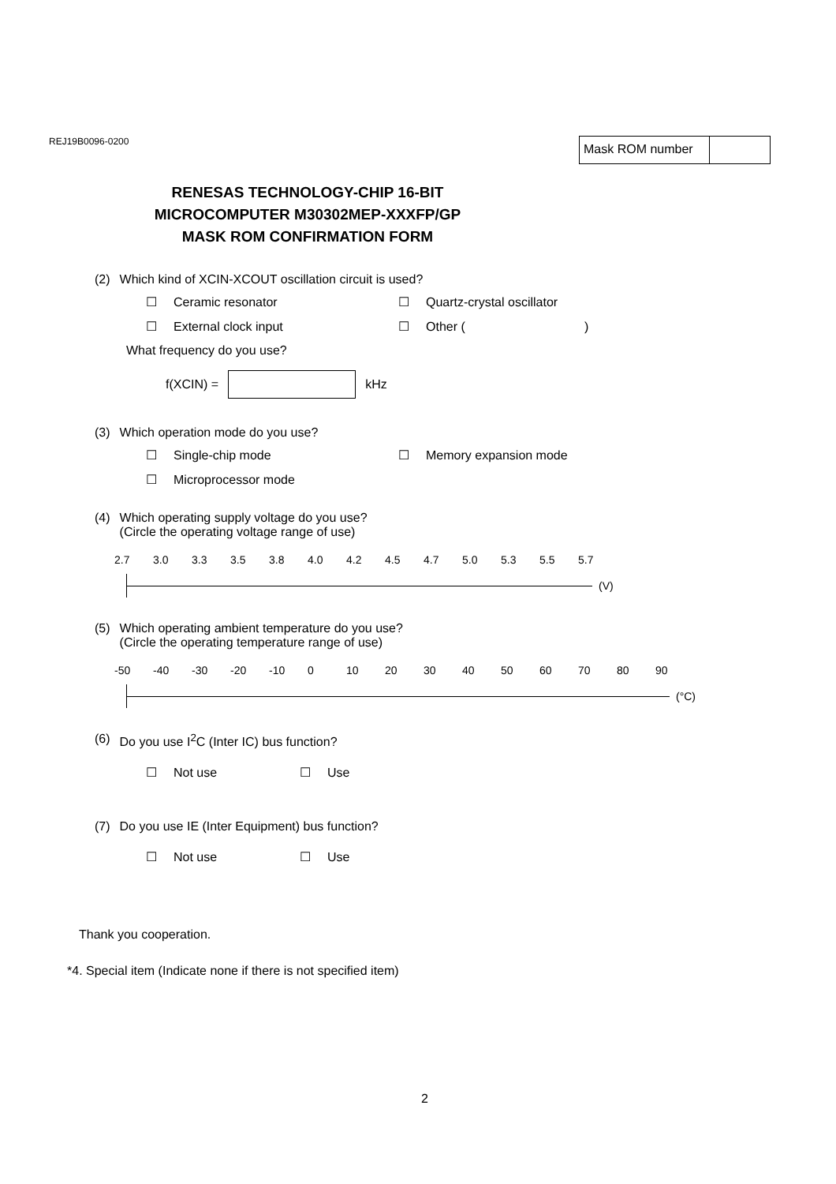REJ19B0096-0200 Mask ROM number
RENESAS TECHNOLOGY-CHIP 16-BIT
MICROCOMPUTER M30302MEP-XXXFP/GP
MASK ROM CONFIRMATION FORM
(2) Which kind of XCIN-XCOUT oscillation circuit is used?
☐ Ceramic resonator
☐ Quartz-crystal oscillator
☐ External clock input
☐ Other ( )
What frequency do you use?
f(XCIN) =
kHz
(3) Which operation mode do you use?
☐ Single-chip mode
☐ Memory expansion mode
☐ Microprocessor mode
(4) Which operating supply voltage do you use?
(Circle the operating voltage range of use)
2.7 3.0 3.3 3.5 3.8 4.0 4.2 4.5 4.7 5.0 5.3 5.5 5.7
(V)
(5) Which operating ambient temperature do you use?
(Circle the operating temperature range of use)
-50 -40 -30 -20 -10 0 10 20 30 40 50 60 70 80 90
(°C)
(6) Do you use I<sup>2</sup>C (Inter IC) bus function?
☐ Not use
☐ Use
(7) Do you use IE (Inter Equipment) bus function?
☐ Not use
☐ Use
Thank you cooperation.
*4. Special item (Indicate none if there is not specified item)
2